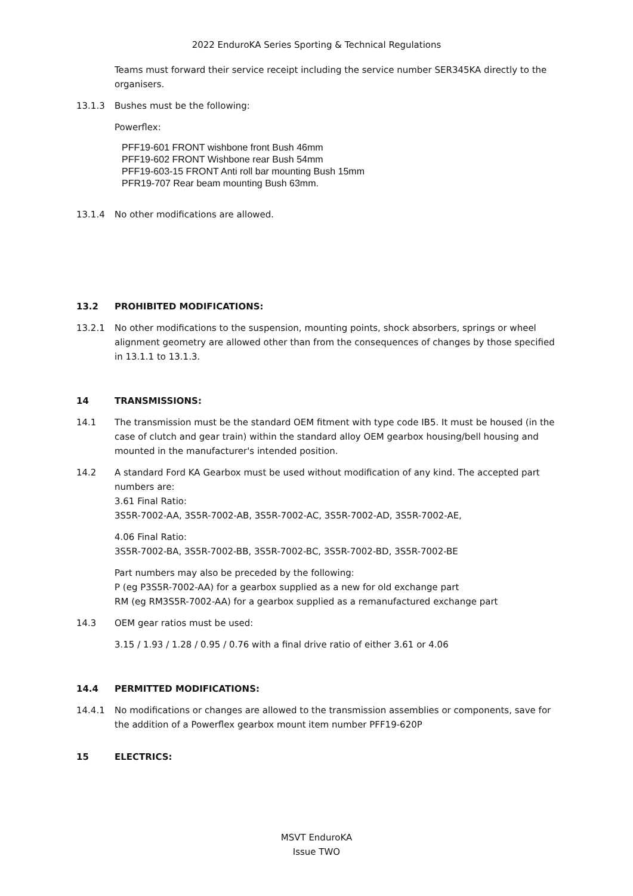2022 EnduroKA Series Sporting & Technical Regulations
Teams must forward their service receipt including the service number SER345KA directly to the organisers.
13.1.3 Bushes must be the following:
Powerflex:
PFF19-601 FRONT wishbone front Bush 46mm
PFF19-602 FRONT Wishbone rear Bush 54mm
PFF19-603-15 FRONT Anti roll bar mounting Bush 15mm
PFR19-707 Rear beam mounting Bush 63mm.
13.1.4 No other modifications are allowed.
13.2 PROHIBITED MODIFICATIONS:
13.2.1 No other modifications to the suspension, mounting points, shock absorbers, springs or wheel alignment geometry are allowed other than from the consequences of changes by those specified in 13.1.1 to 13.1.3.
14 TRANSMISSIONS:
14.1 The transmission must be the standard OEM fitment with type code IB5. It must be housed (in the case of clutch and gear train) within the standard alloy OEM gearbox housing/bell housing and mounted in the manufacturer's intended position.
14.2 A standard Ford KA Gearbox must be used without modification of any kind. The accepted part numbers are:
3.61 Final Ratio:
3S5R-7002-AA, 3S5R-7002-AB, 3S5R-7002-AC, 3S5R-7002-AD, 3S5R-7002-AE,
4.06 Final Ratio:
3S5R-7002-BA, 3S5R-7002-BB, 3S5R-7002-BC, 3S5R-7002-BD, 3S5R-7002-BE
Part numbers may also be preceded by the following:
P (eg P3S5R-7002-AA) for a gearbox supplied as a new for old exchange part
RM (eg RM3S5R-7002-AA) for a gearbox supplied as a remanufactured exchange part
14.3 OEM gear ratios must be used:
3.15 / 1.93 / 1.28 / 0.95 / 0.76 with a final drive ratio of either 3.61 or 4.06
14.4 PERMITTED MODIFICATIONS:
14.4.1 No modifications or changes are allowed to the transmission assemblies or components, save for the addition of a Powerflex gearbox mount item number PFF19-620P
15 ELECTRICS:
MSVT EnduroKA
Issue TWO